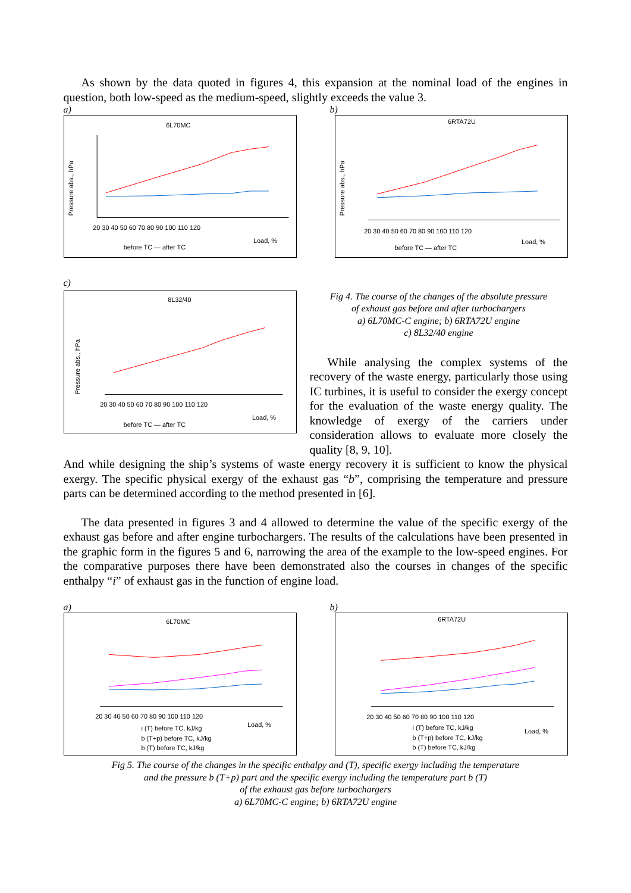As shown by the data quoted in figures 4, this expansion at the nominal load of the engines in question, both low-speed as the medium-speed, slightly exceeds the value 3.
a) b)
6L70MC
Pressure abs., hPa
20 30 40 50 60 70 80 90 100 110 120
Load, %
before TC — after TC
6RTA72U
Pressure abs., hPa
20 30 40 50 60 70 80 90 100 110 120
Load, %
before TC — after TC
c)
8L32/40
Pressure abs., hPa
20 30 40 50 60 70 80 90 100 110 120
Load, %
before TC — after TC
Fig 4. The course of the changes of the absolute pressure
of exhaust gas before and after turbochargers
a) 6L70MC-C engine; b) 6RTA72U engine
c) 8L32/40 engine
While analysing the complex systems of the recovery of the waste energy, particularly those using IC turbines, it is useful to consider the exergy concept for the evaluation of the waste energy quality. The knowledge of exergy of the carriers under consideration allows to evaluate more closely the quality [8, 9, 10].
And while designing the ship’s systems of waste energy recovery it is sufficient to know the physical exergy. The specific physical exergy of the exhaust gas “b”, comprising the temperature and pressure parts can be determined according to the method presented in [6].
The data presented in figures 3 and 4 allowed to determine the value of the specific exergy of the exhaust gas before and after engine turbochargers. The results of the calculations have been presented in the graphic form in the figures 5 and 6, narrowing the area of the example to the low-speed engines. For the comparative purposes there have been demonstrated also the courses in changes of the specific enthalpy “i” of exhaust gas in the function of engine load.
a) b)
6L70MC
20 30 40 50 60 70 80 90 100 110 120
Load, %
i (T) before TC, kJ/kg
b (T+p) before TC, kJ/kg
b (T) before TC, kJ/kg
6RTA72U
20 30 40 50 60 70 80 90 100 110 120
Load, %
i (T) before TC, kJ/kg
b (T+p) before TC, kJ/kg
b (T) before TC, kJ/kg
Fig 5. The course of the changes in the specific enthalpy and (T), specific exergy including the temperature
and the pressure b (T+p) part and the specific exergy including the temperature part b (T)
of the exhaust gas before turbochargers
a) 6L70MC-C engine; b) 6RTA72U engine